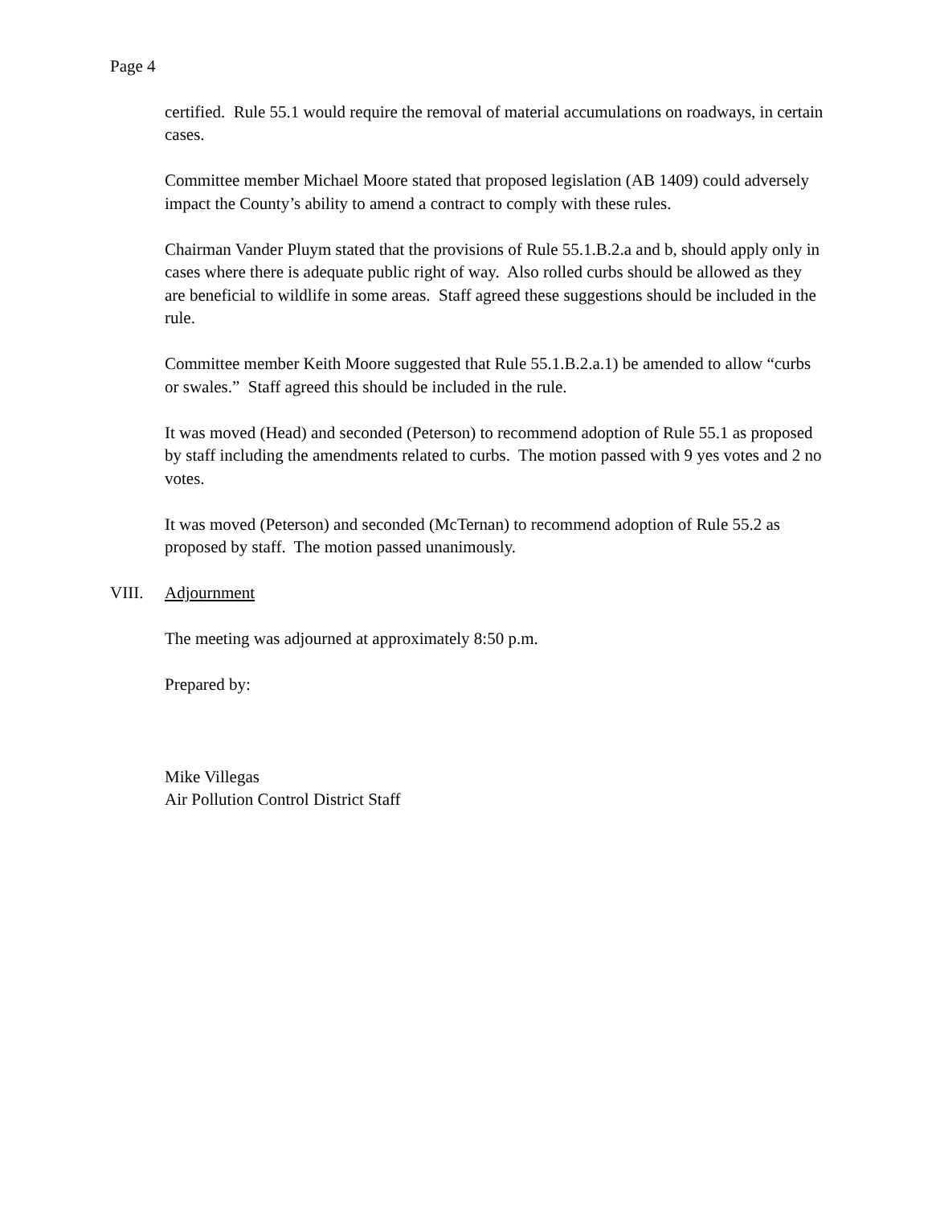Page 4
certified. Rule 55.1 would require the removal of material accumulations on roadways, in certain cases.
Committee member Michael Moore stated that proposed legislation (AB 1409) could adversely impact the County’s ability to amend a contract to comply with these rules.
Chairman Vander Pluym stated that the provisions of Rule 55.1.B.2.a and b, should apply only in cases where there is adequate public right of way. Also rolled curbs should be allowed as they are beneficial to wildlife in some areas. Staff agreed these suggestions should be included in the rule.
Committee member Keith Moore suggested that Rule 55.1.B.2.a.1) be amended to allow “curbs or swales.” Staff agreed this should be included in the rule.
It was moved (Head) and seconded (Peterson) to recommend adoption of Rule 55.1 as proposed by staff including the amendments related to curbs. The motion passed with 9 yes votes and 2 no votes.
It was moved (Peterson) and seconded (McTernan) to recommend adoption of Rule 55.2 as proposed by staff. The motion passed unanimously.
VIII. Adjournment
The meeting was adjourned at approximately 8:50 p.m.
Prepared by:
Mike Villegas
Air Pollution Control District Staff